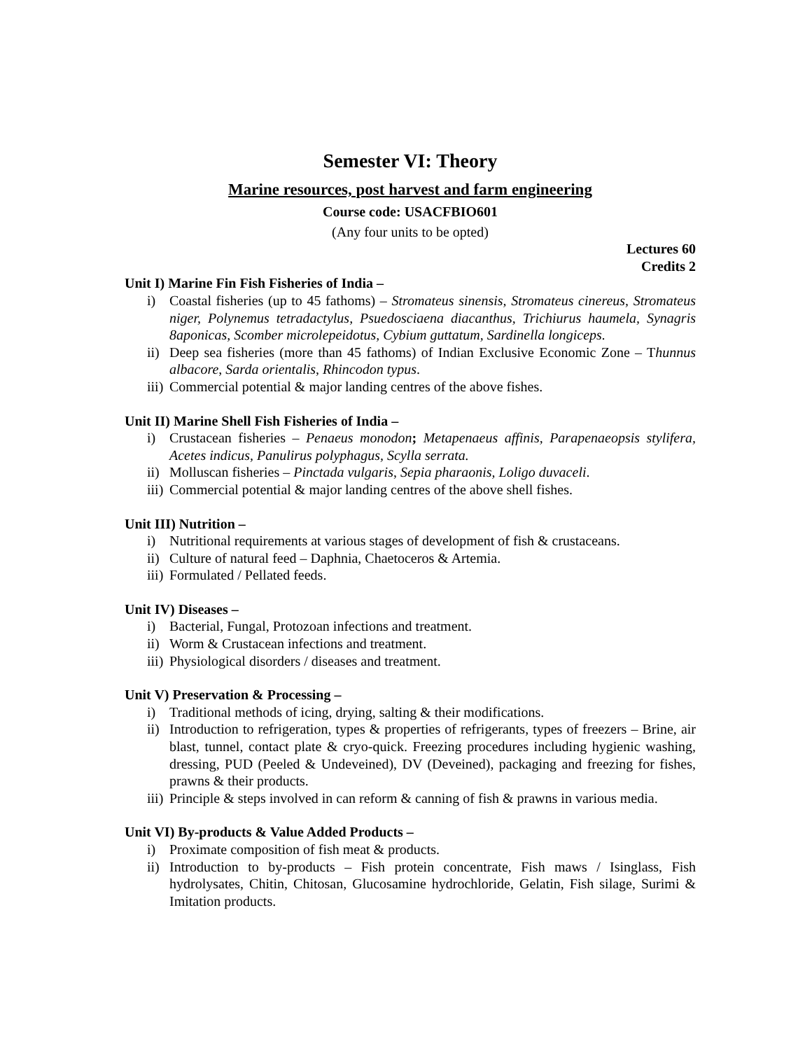Semester VI: Theory
Marine resources, post harvest and farm engineering
Course code: USACFBIO601
(Any four units to be opted)
Lectures 60
Credits 2
Unit I) Marine Fin Fish Fisheries of India –
i) Coastal fisheries (up to 45 fathoms) – Stromateus sinensis, Stromateus cinereus, Stromateus niger, Polynemus tetradactylus, Psuedosciaena diacanthus, Trichiurus haumela, Synagris 8aponicas, Scomber microlepeidotus, Cybium guttatum, Sardinella longiceps.
ii) Deep sea fisheries (more than 45 fathoms) of Indian Exclusive Economic Zone – Thunnus albacore, Sarda orientalis, Rhincodon typus.
iii) Commercial potential & major landing centres of the above fishes.
Unit II) Marine Shell Fish Fisheries of India –
i) Crustacean fisheries – Penaeus monodon; Metapenaeus affinis, Parapenaeopsis stylifera, Acetes indicus, Panulirus polyphagus, Scylla serrata.
ii) Molluscan fisheries – Pinctada vulgaris, Sepia pharaonis, Loligo duvaceli.
iii) Commercial potential & major landing centres of the above shell fishes.
Unit III) Nutrition –
i) Nutritional requirements at various stages of development of fish & crustaceans.
ii) Culture of natural feed – Daphnia, Chaetoceros & Artemia.
iii) Formulated / Pellated feeds.
Unit IV) Diseases –
i) Bacterial, Fungal, Protozoan infections and treatment.
ii) Worm & Crustacean infections and treatment.
iii) Physiological disorders / diseases and treatment.
Unit V) Preservation & Processing –
i) Traditional methods of icing, drying, salting & their modifications.
ii) Introduction to refrigeration, types & properties of refrigerants, types of freezers – Brine, air blast, tunnel, contact plate & cryo-quick. Freezing procedures including hygienic washing, dressing, PUD (Peeled & Undeveined), DV (Deveined), packaging and freezing for fishes, prawns & their products.
iii) Principle & steps involved in can reform & canning of fish & prawns in various media.
Unit VI) By-products & Value Added Products –
i) Proximate composition of fish meat & products.
ii) Introduction to by-products – Fish protein concentrate, Fish maws / Isinglass, Fish hydrolysates, Chitin, Chitosan, Glucosamine hydrochloride, Gelatin, Fish silage, Surimi & Imitation products.